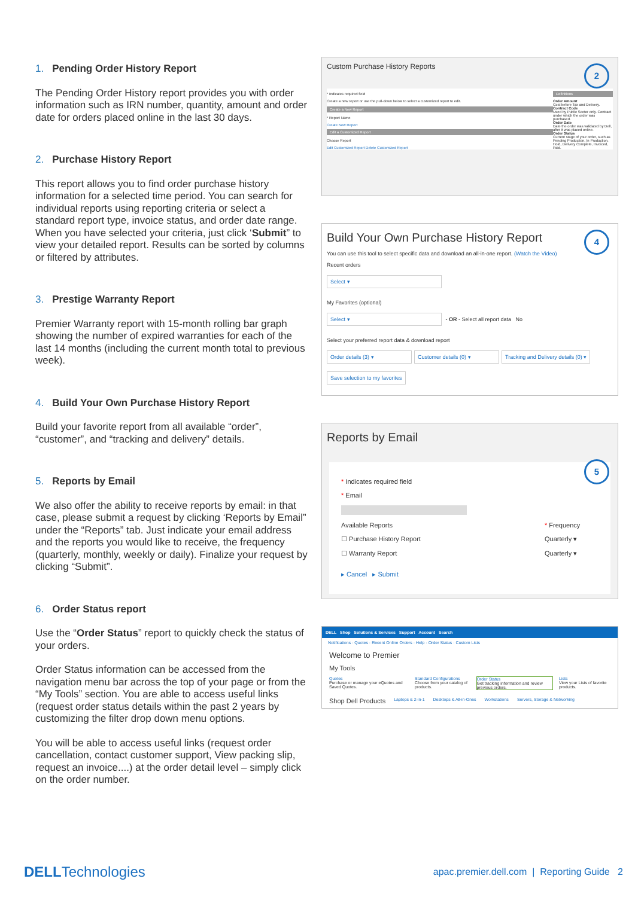1. Pending Order History Report
The Pending Order History report provides you with order information such as IRN number, quantity, amount and order date for orders placed online in the last 30 days.
2. Purchase History Report
This report allows you to find order purchase history information for a selected time period. You can search for individual reports using reporting criteria or select a standard report type, invoice status, and order date range. When you have selected your criteria, just click ‘Submit” to view your detailed report. Results can be sorted by columns or filtered by attributes.
3. Prestige Warranty Report
Premier Warranty report with 15-month rolling bar graph showing the number of expired warranties for each of the last 14 months (including the current month total to previous week).
4. Build Your Own Purchase History Report
Build your favorite report from all available “order”, “customer”, and “tracking and delivery” details.
5. Reports by Email
We also offer the ability to receive reports by email: in that case, please submit a request by clicking ‘Reports by Email” under the “Reports” tab. Just indicate your email address and the reports you would like to receive, the frequency (quarterly, monthly, weekly or daily). Finalize your request by clicking “Submit”.
6. Order Status report
Use the “Order Status” report to quickly check the status of your orders.
Order Status information can be accessed from the navigation menu bar across the top of your page or from the “My Tools” section. You are able to access useful links (request order status details within the past 2 years by customizing the filter drop down menu options.
You will be able to access useful links (request order cancellation, contact customer support, View packing slip, request an invoice....) at the order detail level – simply click on the order number.
2
Custom Purchase History Reports
* Indicates required field
Create a new report or use the pull-down below to select a customized report to edit.
Create a New Report
* Report Name
Create New Report
Edit a Customized Report
Choose Report
Edit Customized Report Delete Customized Report
Definitions
Order Amount
Cost before Tax and Delivery.
Contract Code
Used by Public Sector only. Contract under which the order was purchased.
Order Date
Date the order was validated by Dell, after it was placed online.
Order Status
Current stage of your order, such as Pending Production, In Production, Hold, Delivery Complete, Invoiced, Paid.
4
Build Your Own Purchase History Report
You can use this tool to select specific data and download an all-in-one report. (Watch the Video)
Recent orders
Select ▾
My Favorites (optional)
Select ▾
- OR - Select all report data No
Select your preferred report data & download report
Order details (3) ▾ Customer details (0) ▾
Tracking and Delivery details (0) ▾
Save selection to my favorites
5
Reports by Email
* Indicates required field
* Email
Available Reports
☐ Purchase History Report
☐ Warranty Report
* Frequency
Quarterly ▾
Quarterly ▾
▸ Cancel ▸ Submit
DELL Shop Solutions & Services Support Account Search
Notifications · Quotes · Recent Online Orders · Help · Order Status · Custom Lists
Welcome to Premier
My Tools
Quotes
Purchase or manage your eQuotes and Saved Quotes.
Standard Configurations
Choose from your catalog of products.
Order Status
Get tracking information and review previous orders.
Lists
View your Lists of favorite products.
Shop Dell Products
Laptops & 2-in-1 Desktops & All-in-Ones Workstations Servers, Storage & Networking
DELLTechnologies
apac.premier.dell.com | Reporting Guide 2